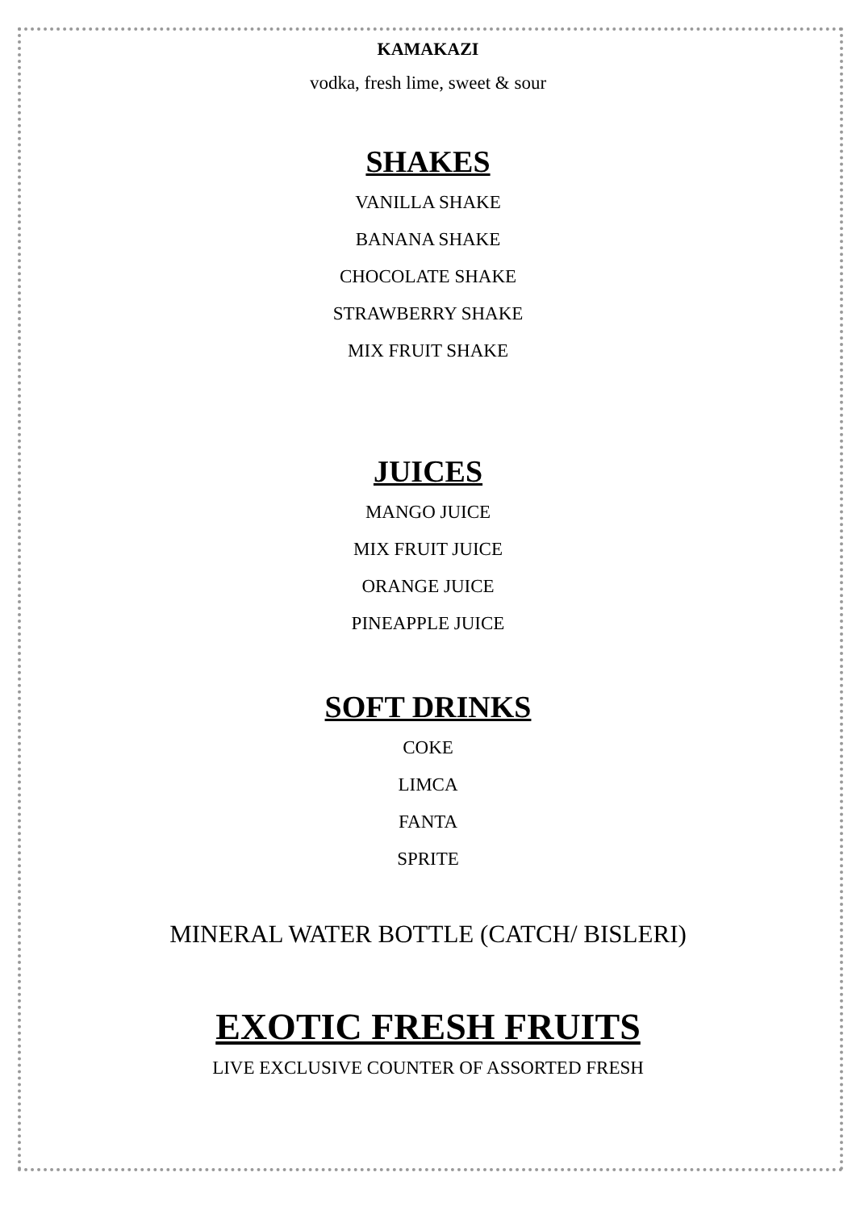KAMAKAZI
vodka, fresh lime, sweet & sour
SHAKES
VANILLA SHAKE
BANANA SHAKE
CHOCOLATE SHAKE
STRAWBERRY SHAKE
MIX FRUIT SHAKE
JUICES
MANGO JUICE
MIX FRUIT JUICE
ORANGE JUICE
PINEAPPLE JUICE
SOFT DRINKS
COKE
LIMCA
FANTA
SPRITE
MINERAL WATER BOTTLE (CATCH/ BISLERI)
EXOTIC FRESH FRUITS
LIVE EXCLUSIVE COUNTER OF ASSORTED FRESH